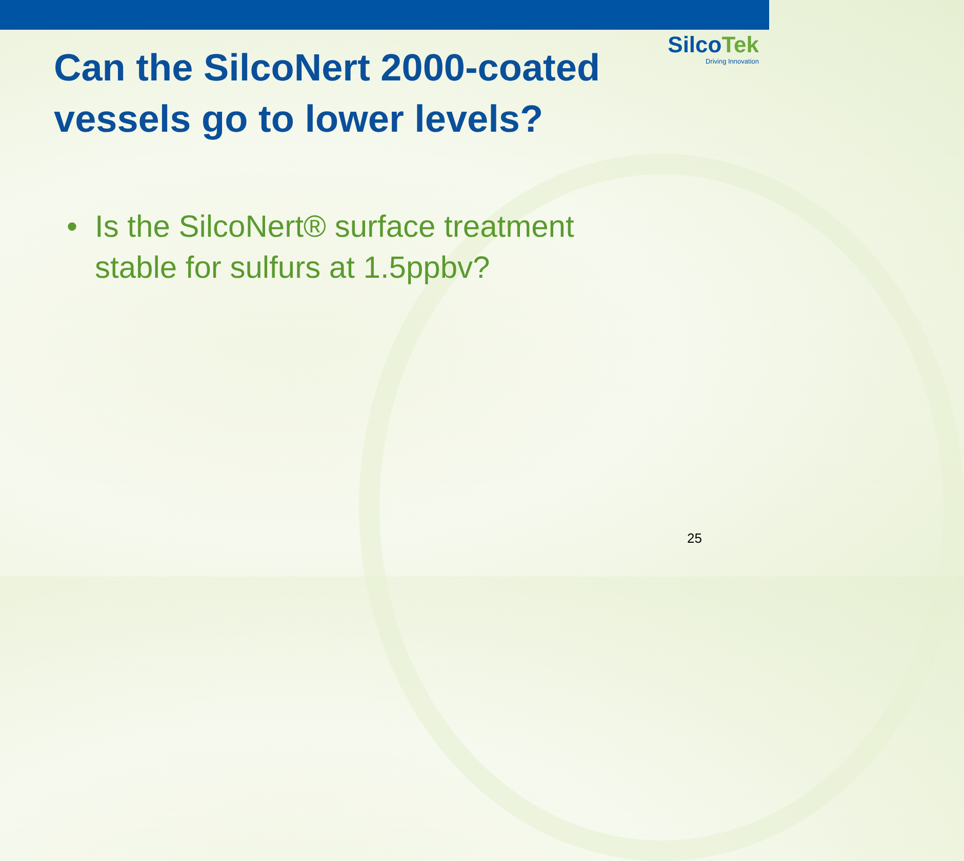SilcoTek
Driving Innovation
Can the SilcoNert 2000-coated
vessels go to lower levels?
• Is the SilcoNert® surface treatment
stable for sulfurs at 1.5ppbv?
25